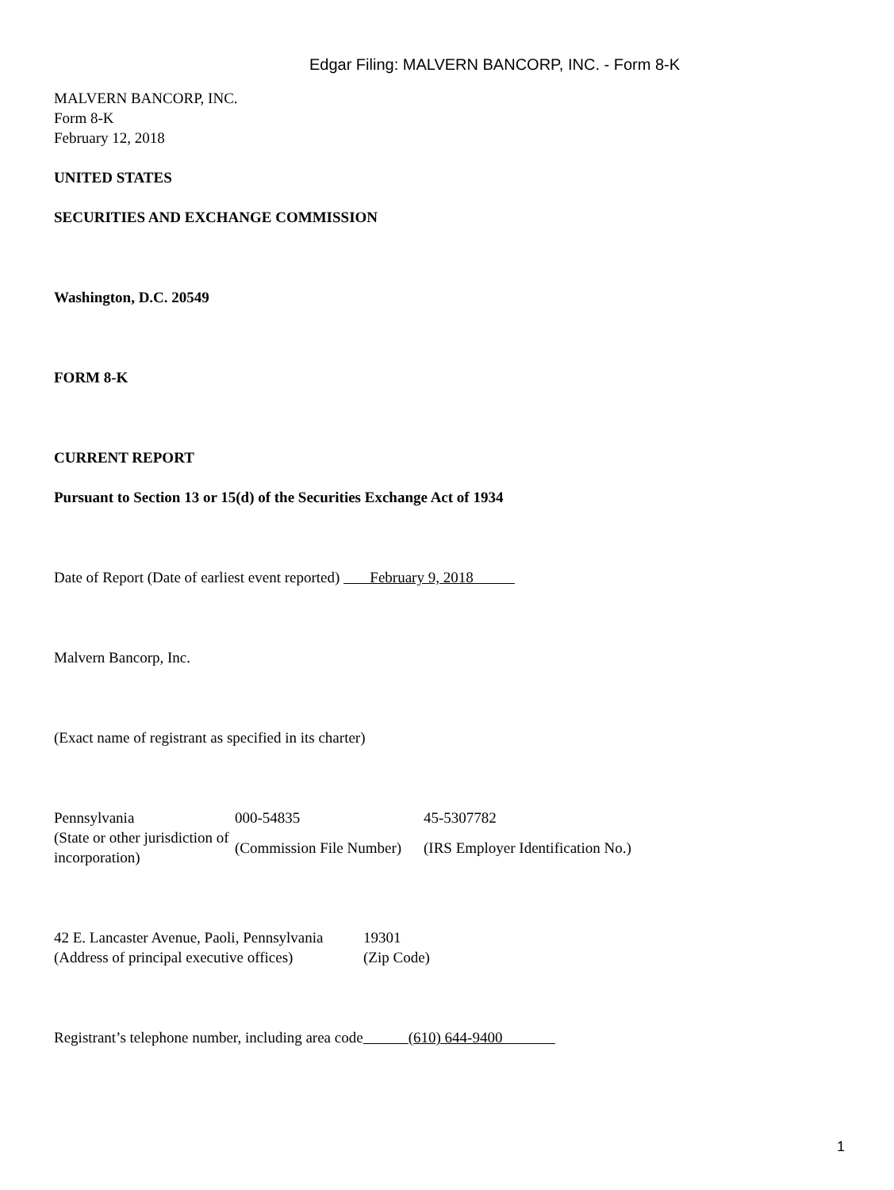Edgar Filing: MALVERN BANCORP, INC. - Form 8-K
MALVERN BANCORP, INC.
Form 8-K
February 12, 2018
UNITED STATES
SECURITIES AND EXCHANGE COMMISSION
Washington, D.C. 20549
FORM 8-K
CURRENT REPORT
Pursuant to Section 13 or 15(d) of the Securities Exchange Act of 1934
Date of Report (Date of earliest event reported) February 9, 2018
Malvern Bancorp, Inc.
(Exact name of registrant as specified in its charter)
| Pennsylvania | 000-54835 | 45-5307782 |
| (State or other jurisdiction of incorporation) | (Commission File Number) | (IRS Employer Identification No.) |
| 42 E. Lancaster Avenue, Paoli, Pennsylvania | 19301 |
| (Address of principal executive offices) | (Zip Code) |
Registrant’s telephone number, including area code (610) 644-9400
1